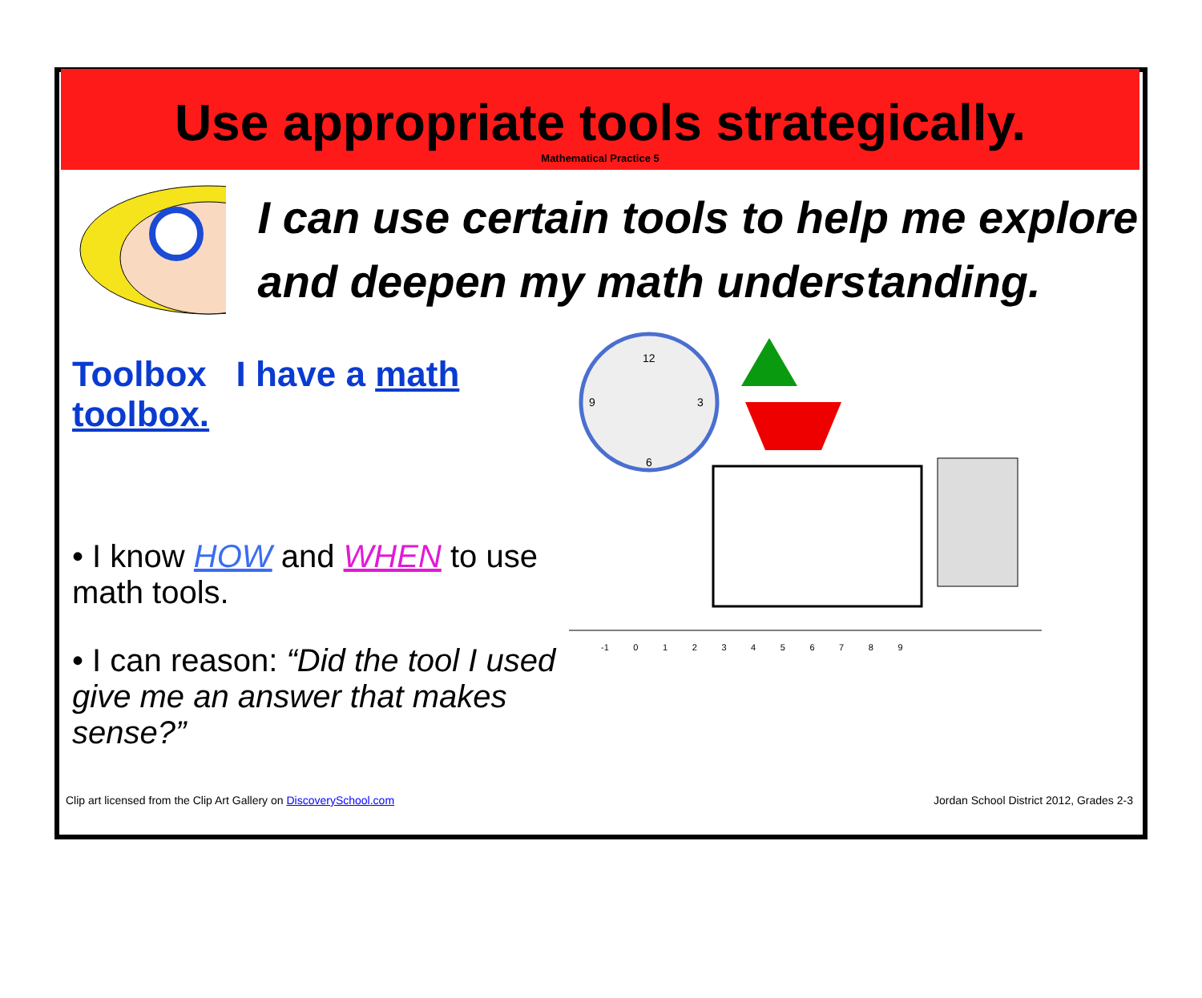Use appropriate tools strategically.
Mathematical Practice 5
I can use certain tools to help me explore and deepen my math understanding.
Toolbox I have a math toolbox.
• I know HOW and WHEN to use math tools.
• I can reason: “Did the tool I used give me an answer that makes sense?”
12
3
6
9
-1 0 1 2 3 4 5 6 7 8 9
Clip art licensed from the Clip Art Gallery on DiscoverySchool.com Jordan School District 2012, Grades 2-3